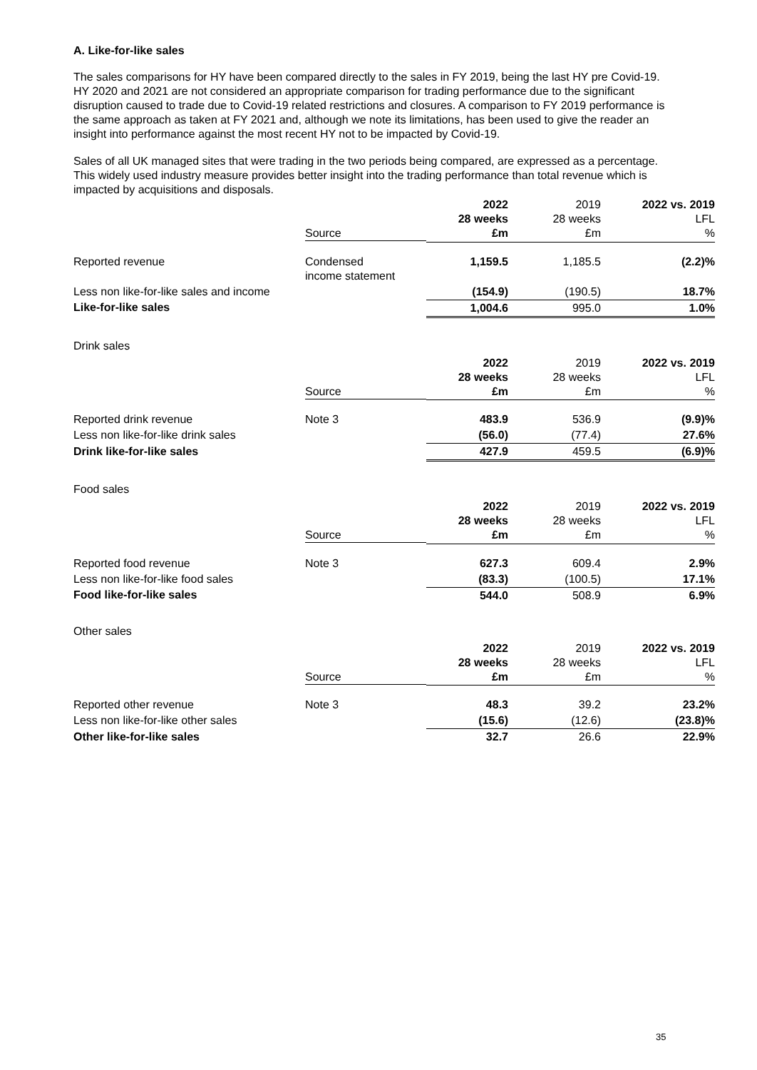A. Like-for-like sales
The sales comparisons for HY have been compared directly to the sales in FY 2019, being the last HY pre Covid-19. HY 2020 and 2021 are not considered an appropriate comparison for trading performance due to the significant disruption caused to trade due to Covid-19 related restrictions and closures. A comparison to FY 2019 performance is the same approach as taken at FY 2021 and, although we note its limitations, has been used to give the reader an insight into performance against the most recent HY not to be impacted by Covid-19.
Sales of all UK managed sites that were trading in the two periods being compared, are expressed as a percentage. This widely used industry measure provides better insight into the trading performance than total revenue which is impacted by acquisitions and disposals.
| | Source | 2022 28 weeks £m | 2019 28 weeks £m | 2022 vs. 2019 LFL % |
| Reported revenue | Condensed income statement | 1,159.5 | 1,185.5 | (2.2)% |
| Less non like-for-like sales and income | | (154.9) | (190.5) | 18.7% |
| Like-for-like sales | | 1,004.6 | 995.0 | 1.0% |
Drink sales
| | Source | 2022 28 weeks £m | 2019 28 weeks £m | 2022 vs. 2019 LFL % |
| Reported drink revenue | Note 3 | 483.9 | 536.9 | (9.9)% |
| Less non like-for-like drink sales | | (56.0) | (77.4) | 27.6% |
| Drink like-for-like sales | | 427.9 | 459.5 | (6.9)% |
Food sales
| | Source | 2022 28 weeks £m | 2019 28 weeks £m | 2022 vs. 2019 LFL % |
| Reported food revenue | Note 3 | 627.3 | 609.4 | 2.9% |
| Less non like-for-like food sales | | (83.3) | (100.5) | 17.1% |
| Food like-for-like sales | | 544.0 | 508.9 | 6.9% |
Other sales
| | Source | 2022 28 weeks £m | 2019 28 weeks £m | 2022 vs. 2019 LFL % |
| Reported other revenue | Note 3 | 48.3 | 39.2 | 23.2% |
| Less non like-for-like other sales | | (15.6) | (12.6) | (23.8)% |
| Other like-for-like sales | | 32.7 | 26.6 | 22.9% |
35